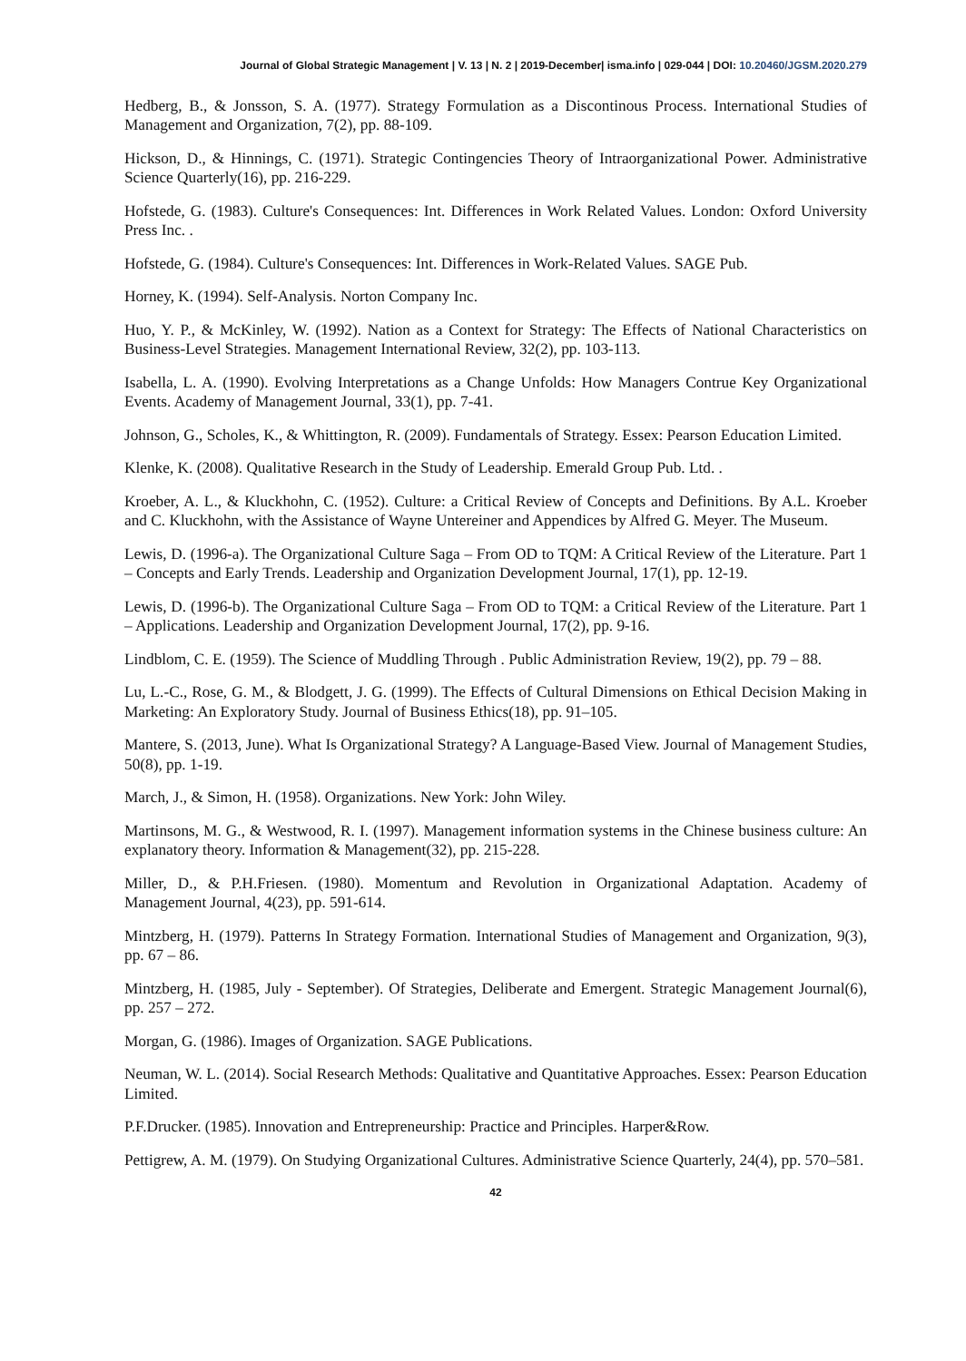Journal of Global Strategic Management | V. 13 | N. 2 | 2019-December| isma.info | 029-044 | DOI: 10.20460/JGSM.2020.279
Hedberg, B., & Jonsson, S. A. (1977). Strategy Formulation as a Discontinous Process. International Studies of Management and Organization, 7(2), pp. 88-109.
Hickson, D., & Hinnings, C. (1971). Strategic Contingencies Theory of Intraorganizational Power. Administrative Science Quarterly(16), pp. 216-229.
Hofstede, G. (1983). Culture's Consequences: Int. Differences in Work Related Values. London: Oxford University Press Inc. .
Hofstede, G. (1984). Culture's Consequences: Int. Differences in Work-Related Values. SAGE Pub.
Horney, K. (1994). Self-Analysis. Norton Company Inc.
Huo, Y. P., & McKinley, W. (1992). Nation as a Context for Strategy: The Effects of National Characteristics on Business-Level Strategies. Management International Review, 32(2), pp. 103-113.
Isabella, L. A. (1990). Evolving Interpretations as a Change Unfolds: How Managers Contrue Key Organizational Events. Academy of Management Journal, 33(1), pp. 7-41.
Johnson, G., Scholes, K., & Whittington, R. (2009). Fundamentals of Strategy. Essex: Pearson Education Limited.
Klenke, K. (2008). Qualitative Research in the Study of Leadership. Emerald Group Pub. Ltd. .
Kroeber, A. L., & Kluckhohn, C. (1952). Culture: a Critical Review of Concepts and Definitions. By A.L. Kroeber and C. Kluckhohn, with the Assistance of Wayne Untereiner and Appendices by Alfred G. Meyer. The Museum.
Lewis, D. (1996-a). The Organizational Culture Saga – From OD to TQM: A Critical Review of the Literature. Part 1 – Concepts and Early Trends. Leadership and Organization Development Journal, 17(1), pp. 12-19.
Lewis, D. (1996-b). The Organizational Culture Saga – From OD to TQM: a Critical Review of the Literature. Part 1 – Applications. Leadership and Organization Development Journal, 17(2), pp. 9-16.
Lindblom, C. E. (1959). The Science of Muddling Through . Public Administration Review, 19(2), pp. 79 – 88.
Lu, L.-C., Rose, G. M., & Blodgett, J. G. (1999). The Effects of Cultural Dimensions on Ethical Decision Making in Marketing: An Exploratory Study. Journal of Business Ethics(18), pp. 91–105.
Mantere, S. (2013, June). What Is Organizational Strategy? A Language-Based View. Journal of Management Studies, 50(8), pp. 1-19.
March, J., & Simon, H. (1958). Organizations. New York: John Wiley.
Martinsons, M. G., & Westwood, R. I. (1997). Management information systems in the Chinese business culture: An explanatory theory. Information & Management(32), pp. 215-228.
Miller, D., & P.H.Friesen. (1980). Momentum and Revolution in Organizational Adaptation. Academy of Management Journal, 4(23), pp. 591-614.
Mintzberg, H. (1979). Patterns In Strategy Formation. International Studies of Management and Organization, 9(3), pp. 67 – 86.
Mintzberg, H. (1985, July - September). Of Strategies, Deliberate and Emergent. Strategic Management Journal(6), pp. 257 – 272.
Morgan, G. (1986). Images of Organization. SAGE Publications.
Neuman, W. L. (2014). Social Research Methods: Qualitative and Quantitative Approaches. Essex: Pearson Education Limited.
P.F.Drucker. (1985). Innovation and Entrepreneurship: Practice and Principles. Harper&Row.
Pettigrew, A. M. (1979). On Studying Organizational Cultures. Administrative Science Quarterly, 24(4), pp. 570–581.
42